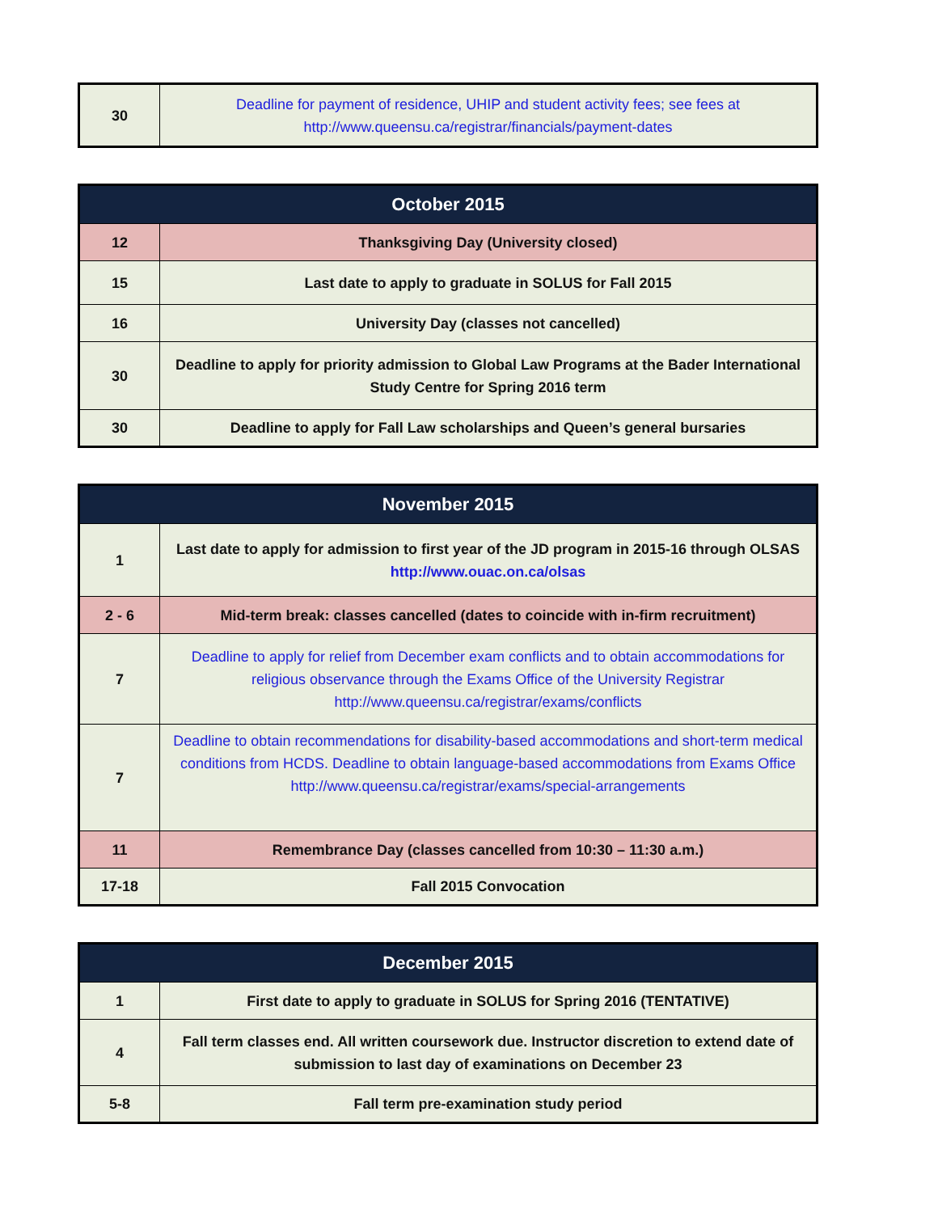| 30 | Deadline for payment of residence, UHIP and student activity fees; see fees at http://www.queensu.ca/registrar/financials/payment-dates |
| October 2015 | |
| --- | --- |
| 12 | Thanksgiving Day (University closed) |
| 15 | Last date to apply to graduate in SOLUS for Fall 2015 |
| 16 | University Day (classes not cancelled) |
| 30 | Deadline to apply for priority admission to Global Law Programs at the Bader International Study Centre for Spring 2016 term |
| 30 | Deadline to apply for Fall Law scholarships and Queen’s general bursaries |
| November 2015 | |
| --- | --- |
| 1 | Last date to apply for admission to first year of the JD program in 2015-16 through OLSAS http://www.ouac.on.ca/olsas |
| 2 - 6 | Mid-term break: classes cancelled (dates to coincide with in-firm recruitment) |
| 7 | Deadline to apply for relief from December exam conflicts and to obtain accommodations for religious observance through the Exams Office of the University Registrar http://www.queensu.ca/registrar/exams/conflicts |
| 7 | Deadline to obtain recommendations for disability-based accommodations and short-term medical conditions from HCDS. Deadline to obtain language-based accommodations from Exams Office http://www.queensu.ca/registrar/exams/special-arrangements |
| 11 | Remembrance Day (classes cancelled from 10:30 – 11:30 a.m.) |
| 17-18 | Fall 2015 Convocation |
| December 2015 | |
| --- | --- |
| 1 | First date to apply to graduate in SOLUS for Spring 2016 (TENTATIVE) |
| 4 | Fall term classes end. All written coursework due. Instructor discretion to extend date of submission to last day of examinations on December 23 |
| 5-8 | Fall term pre-examination study period |